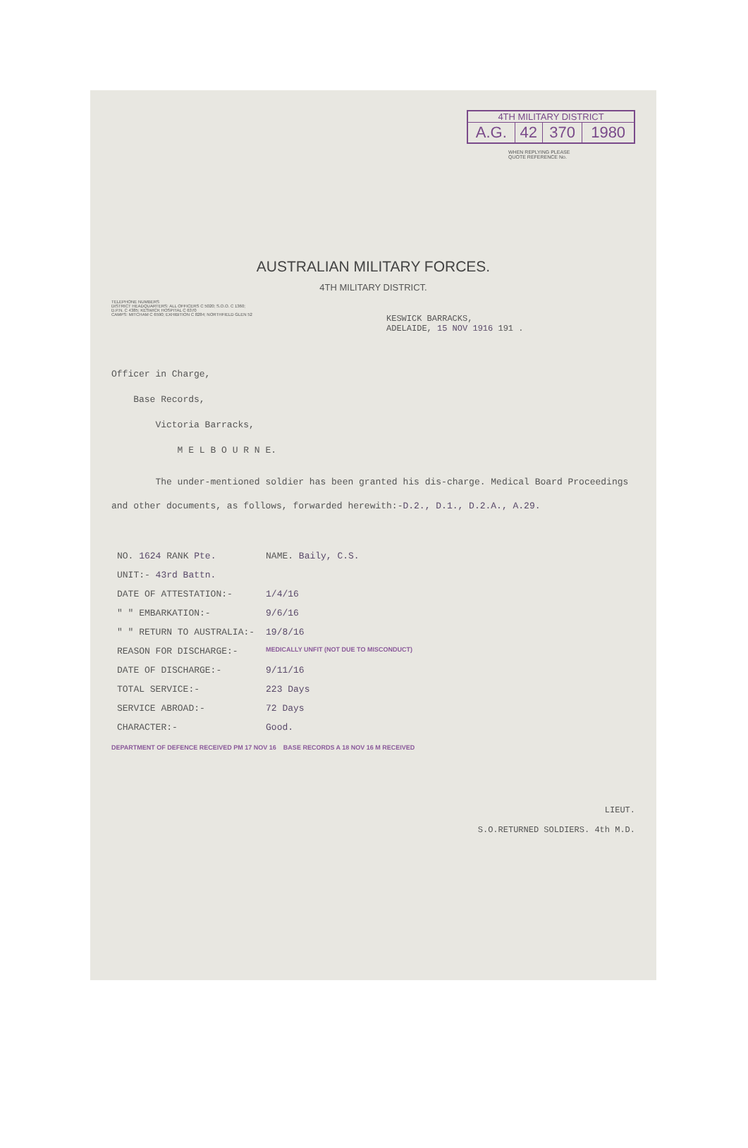4TH MILITARY DISTRICT
| A.G. | 42 | 370 | 1980 |
WHEN REPLYING PLEASE QUOTE REFERENCE No.
AUSTRALIAN MILITARY FORCES.
4TH MILITARY DISTRICT.
TELEPHONE NUMBERS
DISTRICT HEADQUARTERS: ALL OFFICERS C 5020; S.O.O. C 1360; D.P.N. C 4385; KESWICK HOSPITAL C 6370
CAMPS: MITCHAM C 6590; EXHIBITION C 8284; NORTHFIELD GLEN 52
KESWICK BARRACKS,
ADELAIDE, 15 NOV 1916 191 .
Officer in Charge,
Base Records,
Victoria Barracks,
M E L B O U R N E.
The under-mentioned soldier has been granted his dis-charge. Medical Board Proceedings and other documents, as follows, forwarded herewith:-D.2., D.1., D.2.A., A.29.
| NO. 1624 RANK Pte. | NAME. Baily, C.S. |
| UNIT:- 43rd Battn. | |
| DATE OF ATTESTATION:- | 1/4/16 |
| " " EMBARKATION:- | 9/6/16 |
| " " RETURN TO AUSTRALIA:- | 19/8/16 |
| REASON FOR DISCHARGE:- | MEDICALLY UNFIT (NOT DUE TO MISCONDUCT) |
| DATE OF DISCHARGE:- | 9/11/16 |
| TOTAL SERVICE:- | 223 Days |
| SERVICE ABROAD:- | 72 Days |
| CHARACTER:- | Good. |
DEPARTMENT OF DEFENCE RECEIVED PM 17 NOV 16 BASE RECORDS A 18 NOV 16 M RECEIVED
LIEUT.
S.O.RETURNED SOLDIERS. 4th M.D.